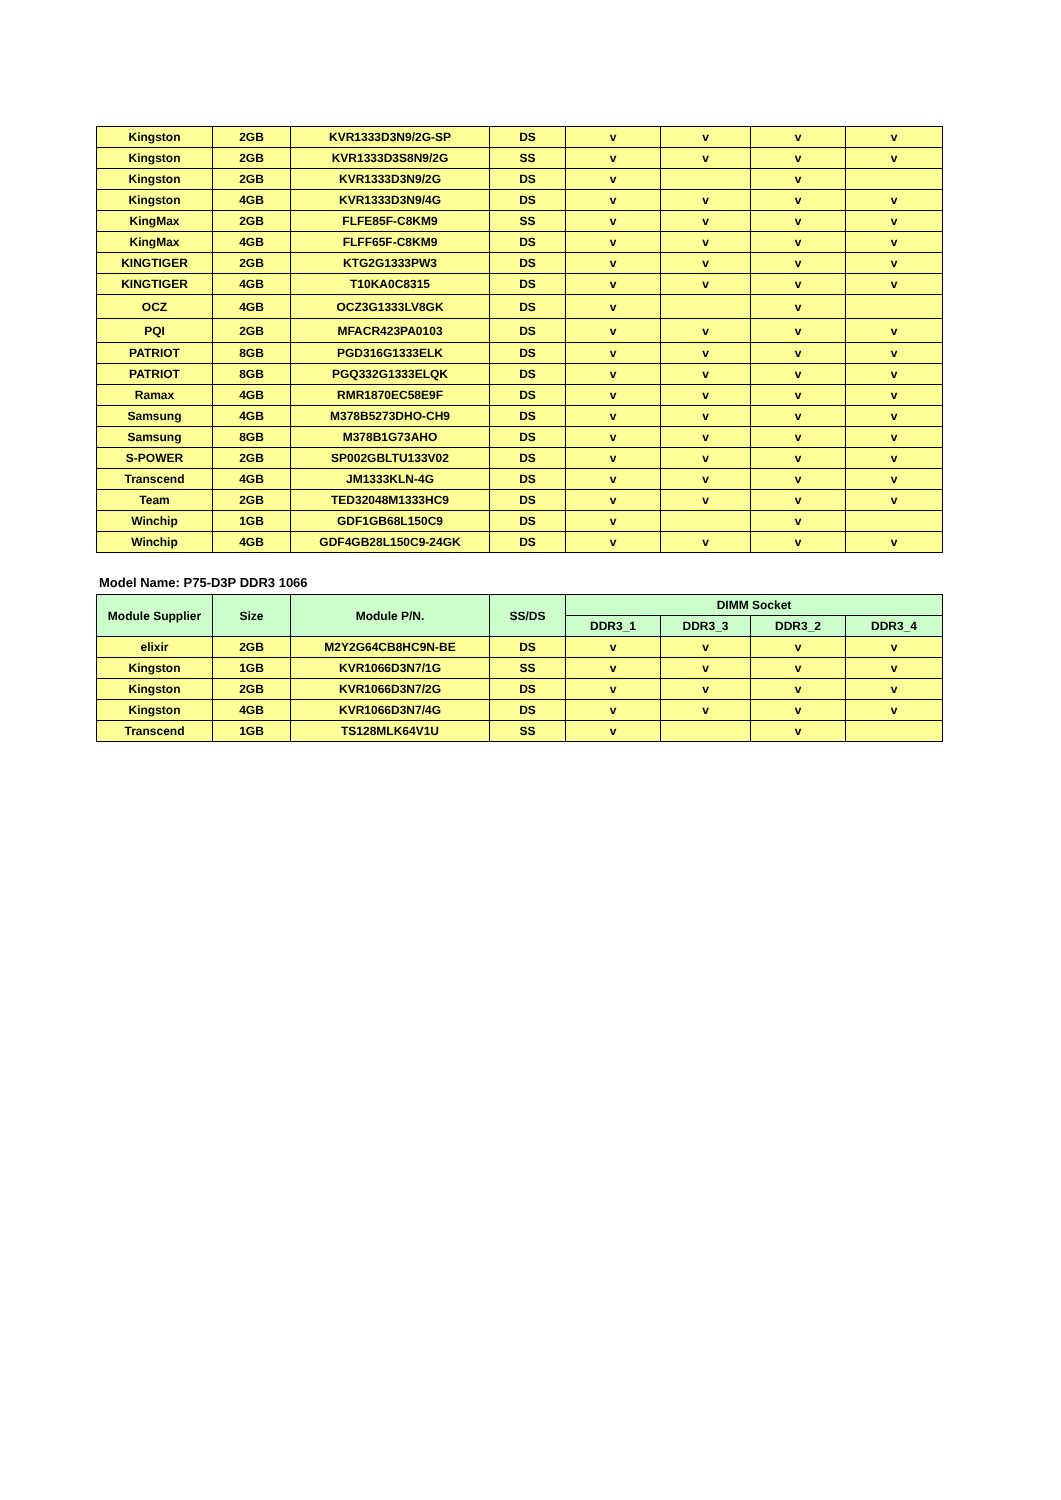| Kingston | 2GB | KVR1333D3N9/2G-SP | DS | v | v | v | v |
| Kingston | 2GB | KVR1333D3S8N9/2G | SS | v | v | v | v |
| Kingston | 2GB | KVR1333D3N9/2G | DS | v | | v | |
| Kingston | 4GB | KVR1333D3N9/4G | DS | v | v | v | v |
| KingMax | 2GB | FLFE85F-C8KM9 | SS | v | v | v | v |
| KingMax | 4GB | FLFF65F-C8KM9 | DS | v | v | v | v |
| KINGTIGER | 2GB | KTG2G1333PW3 | DS | v | v | v | v |
| KINGTIGER | 4GB | T10KA0C8315 | DS | v | v | v | v |
| OCZ | 4GB | OCZ3G1333LV8GK | DS | v | | v | |
| PQI | 2GB | MFACR423PA0103 | DS | v | v | v | v |
| PATRIOT | 8GB | PGD316G1333ELK | DS | v | v | v | v |
| PATRIOT | 8GB | PGQ332G1333ELQK | DS | v | v | v | v |
| Ramax | 4GB | RMR1870EC58E9F | DS | v | v | v | v |
| Samsung | 4GB | M378B5273DHO-CH9 | DS | v | v | v | v |
| Samsung | 8GB | M378B1G73AHO | DS | v | v | v | v |
| S-POWER | 2GB | SP002GBLTU133V02 | DS | v | v | v | v |
| Transcend | 4GB | JM1333KLN-4G | DS | v | v | v | v |
| Team | 2GB | TED32048M1333HC9 | DS | v | v | v | v |
| Winchip | 1GB | GDF1GB68L150C9 | DS | v | | v | |
| Winchip | 4GB | GDF4GB28L150C9-24GK | DS | v | v | v | v |
Model Name: P75-D3P DDR3 1066
| Module Supplier | Size | Module P/N. | SS/DS | DIMM Socket | | | |
| --- | --- | --- | --- | --- | --- | --- | --- |
| | | | | DDR3_1 | DDR3_3 | DDR3_2 | DDR3_4 |
| elixir | 2GB | M2Y2G64CB8HC9N-BE | DS | v | v | v | v |
| Kingston | 1GB | KVR1066D3N7/1G | SS | v | v | v | v |
| Kingston | 2GB | KVR1066D3N7/2G | DS | v | v | v | v |
| Kingston | 4GB | KVR1066D3N7/4G | DS | v | v | v | v |
| Transcend | 1GB | TS128MLK64V1U | SS | v | | v | |